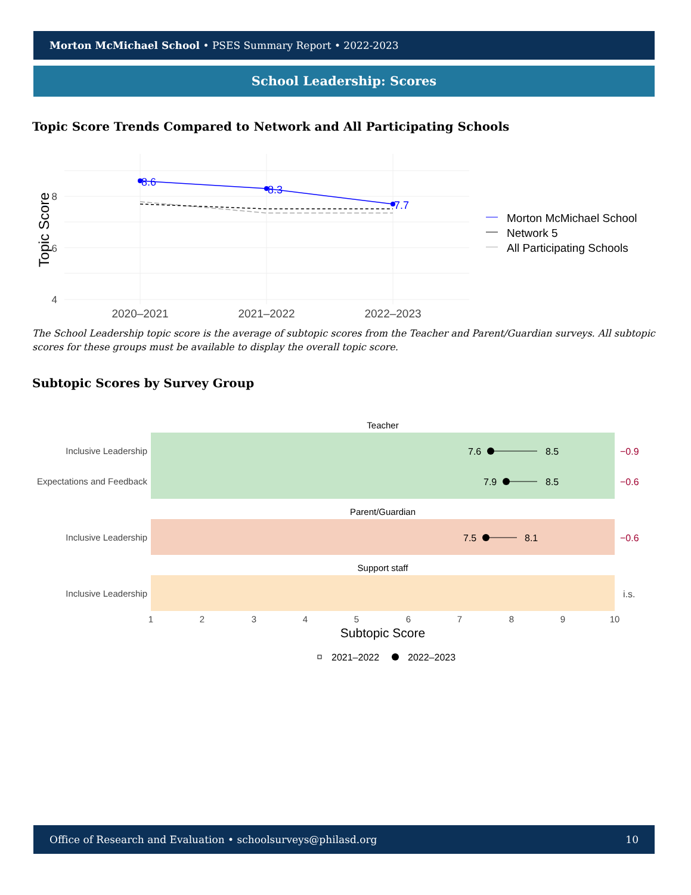Morton McMichael School • PSES Summary Report • 2022-2023
School Leadership: Scores
Topic Score Trends Compared to Network and All Participating Schools
8
6
4
Topic Score
8.6
8.3
7.7
2020–2021
2021–2022
2022–2023
Morton McMichael School
Network 5
All Participating Schools
The School Leadership topic score is the average of subtopic scores from the Teacher and Parent/Guardian surveys. All subtopic scores for these groups must be available to display the overall topic score.
Subtopic Scores by Survey Group
Teacher
Parent/Guardian
Support staff
Inclusive Leadership
Expectations and Feedback
Inclusive Leadership
Inclusive Leadership
7.6
8.5
7.9
8.5
7.5
8.1
−0.9
−0.6
−0.6
i.s.
1
2
3
4
5
6
7
8
9
10
Subtopic Score
2021–2022
2022–2023
Office of Research and Evaluation • schoolsurveys@philasd.org 10